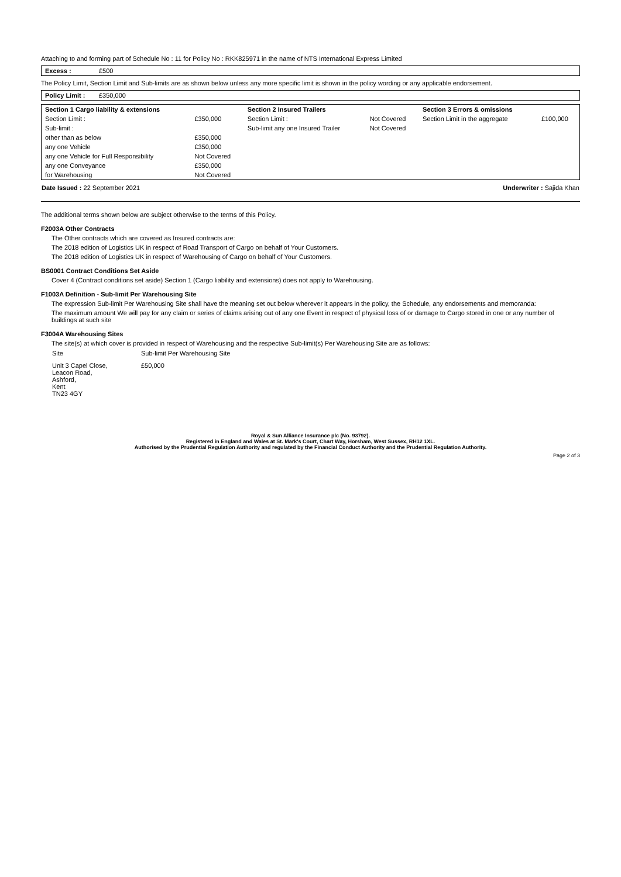Attaching to and forming part of Schedule No : 11 for Policy No : RKK825971 in the name of NTS International Express Limited
| Excess : | £500 |
The Policy Limit, Section Limit and Sub-limits are as shown below unless any more specific limit is shown in the policy wording or any applicable endorsement.
| Policy Limit : | £350,000 |
| Section 1 Cargo liability & extensions | | Section 2 Insured Trailers | | Section 3 Errors & omissions | |
| Section Limit : | £350,000 | Section Limit : | Not Covered | Section Limit in the aggregate | £100,000 |
| Sub-limit : | | Sub-limit any one Insured Trailer | Not Covered | | |
| other than as below | £350,000 | | | | |
| any one Vehicle | £350,000 | | | | |
| any one Vehicle for Full Responsibility | Not Covered | | | | |
| any one Conveyance | £350,000 | | | | |
| for Warehousing | Not Covered | | | | |
| Date Issued : 22 September 2021 | Underwriter : Sajida Khan |
The additional terms shown below are subject otherwise to the terms of this Policy.
F2003A Other Contracts
The Other contracts which are covered as Insured contracts are:
The 2018 edition of Logistics UK in respect of Road Transport of Cargo on behalf of Your Customers.
The 2018 edition of Logistics UK in respect of Warehousing of Cargo on behalf of Your Customers.
BS0001 Contract Conditions Set Aside
Cover 4 (Contract conditions set aside) Section 1 (Cargo liability and extensions) does not apply to Warehousing.
F1003A Definition - Sub-limit Per Warehousing Site
The expression Sub-limit Per Warehousing Site shall have the meaning set out below wherever it appears in the policy, the Schedule, any endorsements and memoranda:
The maximum amount We will pay for any claim or series of claims arising out of any one Event in respect of physical loss of or damage to Cargo stored in one or any number of buildings at such site
F3004A Warehousing Sites
The site(s) at which cover is provided in respect of Warehousing and the respective Sub-limit(s) Per Warehousing Site are as follows:
| Site | Sub-limit Per Warehousing Site |
| Unit 3 Capel Close, Leacon Road, Ashford, Kent TN23 4GY | £50,000 |
Royal & Sun Alliance Insurance plc (No. 93792).
Registered in England and Wales at St. Mark's Court, Chart Way, Horsham, West Sussex, RH12 1XL.
Authorised by the Prudential Regulation Authority and regulated by the Financial Conduct Authority and the Prudential Regulation Authority.
Page 2 of 3